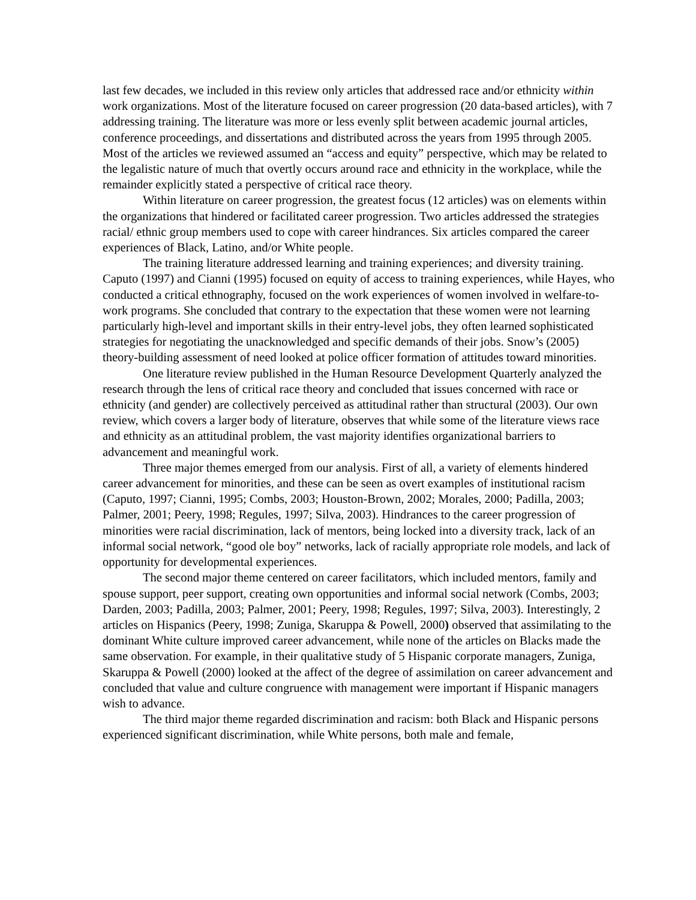last few decades, we included in this review only articles that addressed race and/or ethnicity within work organizations. Most of the literature focused on career progression (20 data-based articles), with 7 addressing training. The literature was more or less evenly split between academic journal articles, conference proceedings, and dissertations and distributed across the years from 1995 through 2005. Most of the articles we reviewed assumed an “access and equity” perspective, which may be related to the legalistic nature of much that overtly occurs around race and ethnicity in the workplace, while the remainder explicitly stated a perspective of critical race theory.
Within literature on career progression, the greatest focus (12 articles) was on elements within the organizations that hindered or facilitated career progression. Two articles addressed the strategies racial/ ethnic group members used to cope with career hindrances. Six articles compared the career experiences of Black, Latino, and/or White people.
The training literature addressed learning and training experiences; and diversity training. Caputo (1997) and Cianni (1995) focused on equity of access to training experiences, while Hayes, who conducted a critical ethnography, focused on the work experiences of women involved in welfare-to-work programs. She concluded that contrary to the expectation that these women were not learning particularly high-level and important skills in their entry-level jobs, they often learned sophisticated strategies for negotiating the unacknowledged and specific demands of their jobs. Snow’s (2005) theory-building assessment of need looked at police officer formation of attitudes toward minorities.
One literature review published in the Human Resource Development Quarterly analyzed the research through the lens of critical race theory and concluded that issues concerned with race or ethnicity (and gender) are collectively perceived as attitudinal rather than structural (2003). Our own review, which covers a larger body of literature, observes that while some of the literature views race and ethnicity as an attitudinal problem, the vast majority identifies organizational barriers to advancement and meaningful work.
Three major themes emerged from our analysis. First of all, a variety of elements hindered career advancement for minorities, and these can be seen as overt examples of institutional racism (Caputo, 1997; Cianni, 1995; Combs, 2003; Houston-Brown, 2002; Morales, 2000; Padilla, 2003; Palmer, 2001; Peery, 1998; Regules, 1997; Silva, 2003). Hindrances to the career progression of minorities were racial discrimination, lack of mentors, being locked into a diversity track, lack of an informal social network, “good ole boy” networks, lack of racially appropriate role models, and lack of opportunity for developmental experiences.
The second major theme centered on career facilitators, which included mentors, family and spouse support, peer support, creating own opportunities and informal social network (Combs, 2003; Darden, 2003; Padilla, 2003; Palmer, 2001; Peery, 1998; Regules, 1997; Silva, 2003). Interestingly, 2 articles on Hispanics (Peery, 1998; Zuniga, Skaruppa & Powell, 2000) observed that assimilating to the dominant White culture improved career advancement, while none of the articles on Blacks made the same observation. For example, in their qualitative study of 5 Hispanic corporate managers, Zuniga, Skaruppa & Powell (2000) looked at the affect of the degree of assimilation on career advancement and concluded that value and culture congruence with management were important if Hispanic managers wish to advance.
The third major theme regarded discrimination and racism: both Black and Hispanic persons experienced significant discrimination, while White persons, both male and female,